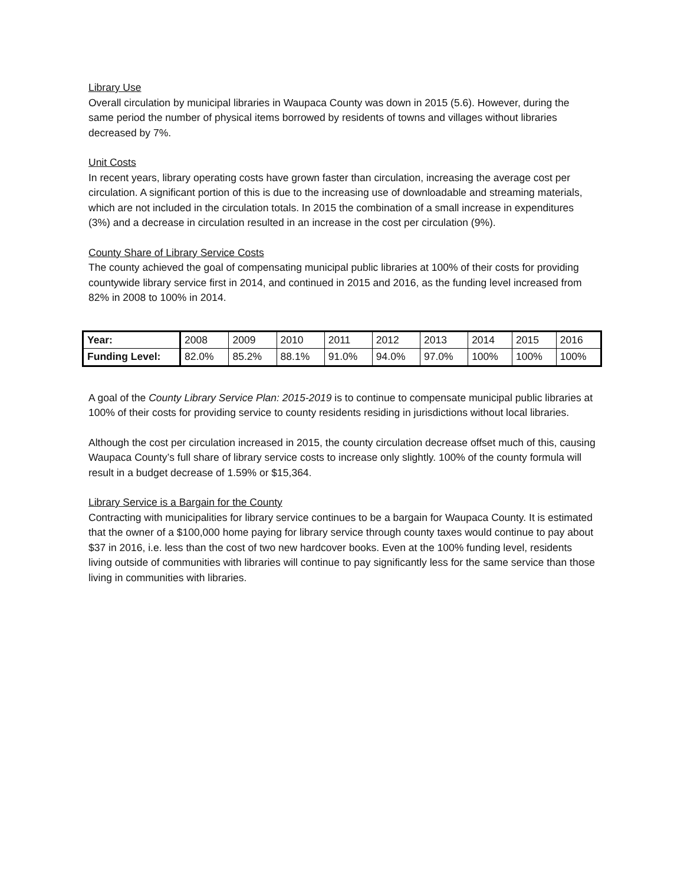Library Use
Overall circulation by municipal libraries in Waupaca County was down in 2015 (5.6). However, during the same period the number of physical items borrowed by residents of towns and villages without libraries decreased by 7%.
Unit Costs
In recent years, library operating costs have grown faster than circulation, increasing the average cost per circulation. A significant portion of this is due to the increasing use of downloadable and streaming materials, which are not included in the circulation totals. In 2015 the combination of a small increase in expenditures (3%) and a decrease in circulation resulted in an increase in the cost per circulation (9%).
County Share of Library Service Costs
The county achieved the goal of compensating municipal public libraries at 100% of their costs for providing countywide library service first in 2014, and continued in 2015 and 2016, as the funding level increased from 82% in 2008 to 100% in 2014.
| Year: | 2008 | 2009 | 2010 | 2011 | 2012 | 2013 | 2014 | 2015 | 2016 |
| Funding Level: | 82.0% | 85.2% | 88.1% | 91.0% | 94.0% | 97.0% | 100% | 100% | 100% |
A goal of the County Library Service Plan: 2015-2019 is to continue to compensate municipal public libraries at 100% of their costs for providing service to county residents residing in jurisdictions without local libraries.
Although the cost per circulation increased in 2015, the county circulation decrease offset much of this, causing Waupaca County’s full share of library service costs to increase only slightly. 100% of the county formula will result in a budget decrease of 1.59% or $15,364.
Library Service is a Bargain for the County
Contracting with municipalities for library service continues to be a bargain for Waupaca County. It is estimated that the owner of a $100,000 home paying for library service through county taxes would continue to pay about $37 in 2016, i.e. less than the cost of two new hardcover books. Even at the 100% funding level, residents living outside of communities with libraries will continue to pay significantly less for the same service than those living in communities with libraries.